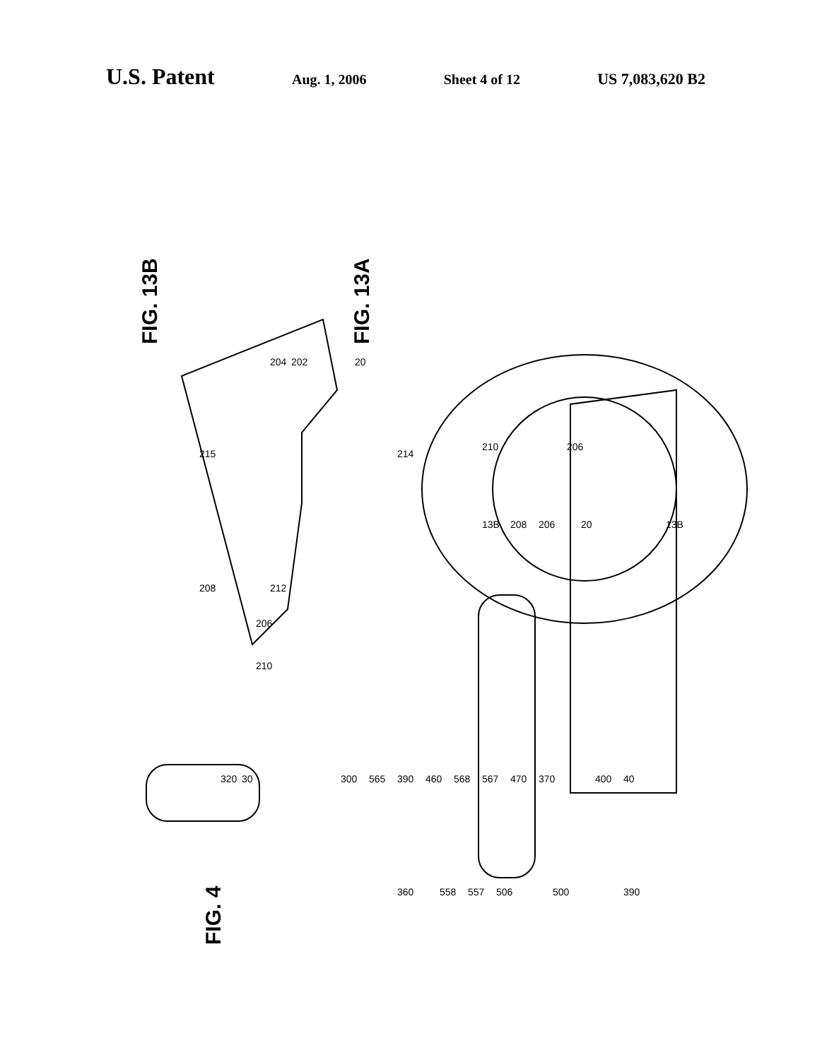U.S. Patent Aug. 1, 2006 Sheet 4 of 12 US 7,083,620 B2
FIG. 13B
FIG. 13A
FIG. 4
204
202
20
215
214
208
212
206
210
210
206
13B
208
206
20
13B
320
30
300
565
390
460
568
567
470
370
400
40
360
558
557
506
500
390